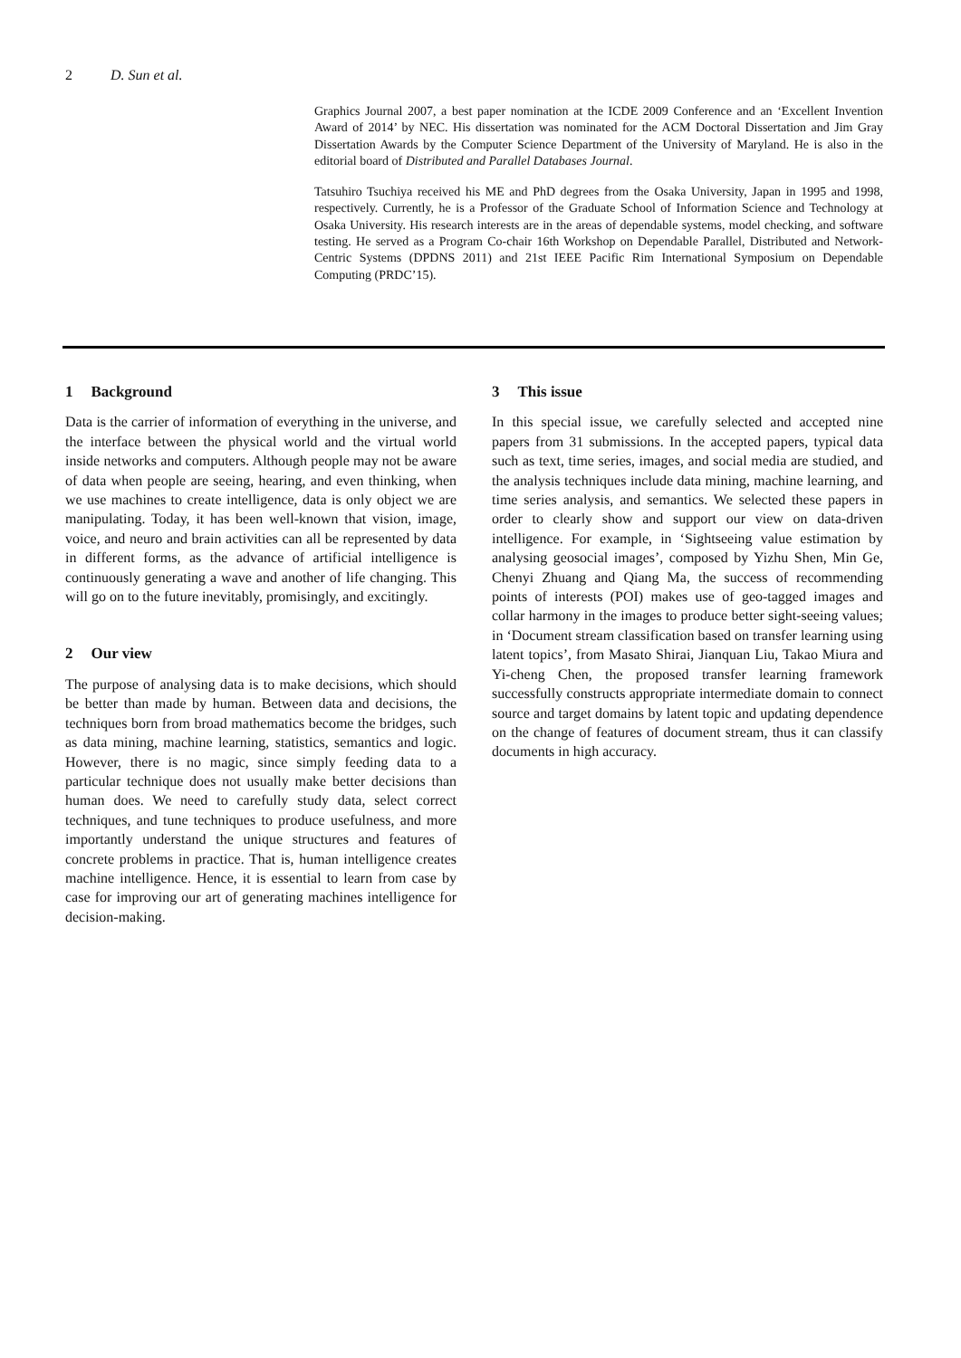2 D. Sun et al.
Graphics Journal 2007, a best paper nomination at the ICDE 2009 Conference and an ‘Excellent Invention Award of 2014’ by NEC. His dissertation was nominated for the ACM Doctoral Dissertation and Jim Gray Dissertation Awards by the Computer Science Department of the University of Maryland. He is also in the editorial board of Distributed and Parallel Databases Journal.
Tatsuhiro Tsuchiya received his ME and PhD degrees from the Osaka University, Japan in 1995 and 1998, respectively. Currently, he is a Professor of the Graduate School of Information Science and Technology at Osaka University. His research interests are in the areas of dependable systems, model checking, and software testing. He served as a Program Co-chair 16th Workshop on Dependable Parallel, Distributed and Network-Centric Systems (DPDNS 2011) and 21st IEEE Pacific Rim International Symposium on Dependable Computing (PRDC’15).
1 Background
Data is the carrier of information of everything in the universe, and the interface between the physical world and the virtual world inside networks and computers. Although people may not be aware of data when people are seeing, hearing, and even thinking, when we use machines to create intelligence, data is only object we are manipulating. Today, it has been well-known that vision, image, voice, and neuro and brain activities can all be represented by data in different forms, as the advance of artificial intelligence is continuously generating a wave and another of life changing. This will go on to the future inevitably, promisingly, and excitingly.
2 Our view
The purpose of analysing data is to make decisions, which should be better than made by human. Between data and decisions, the techniques born from broad mathematics become the bridges, such as data mining, machine learning, statistics, semantics and logic. However, there is no magic, since simply feeding data to a particular technique does not usually make better decisions than human does. We need to carefully study data, select correct techniques, and tune techniques to produce usefulness, and more importantly understand the unique structures and features of concrete problems in practice. That is, human intelligence creates machine intelligence. Hence, it is essential to learn from case by case for improving our art of generating machines intelligence for decision-making.
3 This issue
In this special issue, we carefully selected and accepted nine papers from 31 submissions. In the accepted papers, typical data such as text, time series, images, and social media are studied, and the analysis techniques include data mining, machine learning, and time series analysis, and semantics. We selected these papers in order to clearly show and support our view on data-driven intelligence. For example, in ‘Sightseeing value estimation by analysing geosocial images’, composed by Yizhu Shen, Min Ge, Chenyi Zhuang and Qiang Ma, the success of recommending points of interests (POI) makes use of geo-tagged images and collar harmony in the images to produce better sight-seeing values; in ‘Document stream classification based on transfer learning using latent topics’, from Masato Shirai, Jianquan Liu, Takao Miura and Yi-cheng Chen, the proposed transfer learning framework successfully constructs appropriate intermediate domain to connect source and target domains by latent topic and updating dependence on the change of features of document stream, thus it can classify documents in high accuracy.